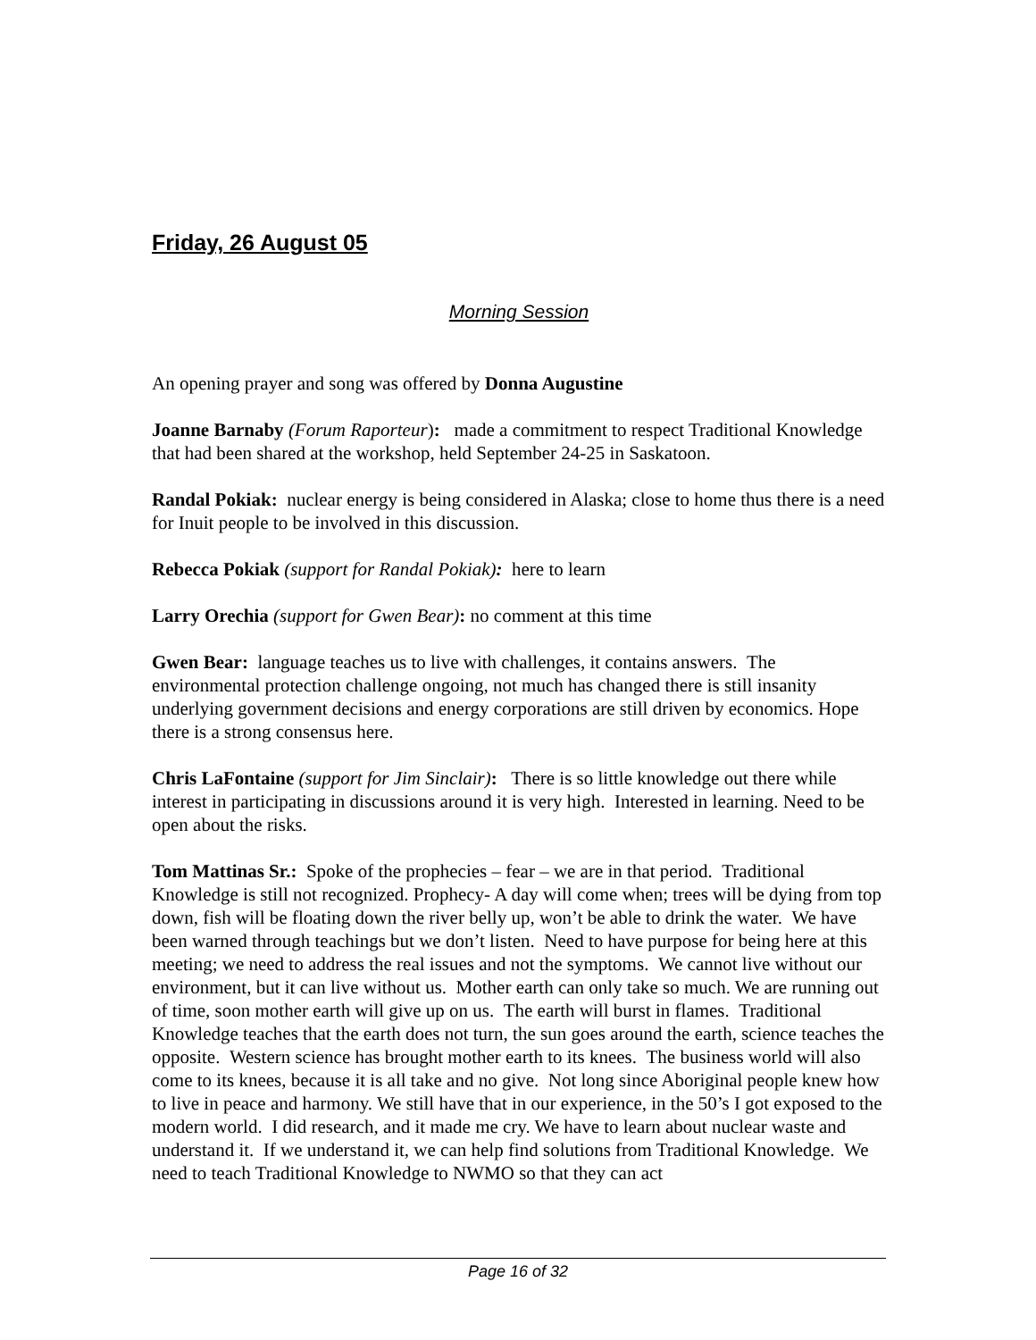Friday, 26 August 05
Morning Session
An opening prayer and song was offered by Donna Augustine
Joanne Barnaby (Forum Raporteur): made a commitment to respect Traditional Knowledge that had been shared at the workshop, held September 24-25 in Saskatoon.
Randal Pokiak: nuclear energy is being considered in Alaska; close to home thus there is a need for Inuit people to be involved in this discussion.
Rebecca Pokiak (support for Randal Pokiak): here to learn
Larry Orechia (support for Gwen Bear): no comment at this time
Gwen Bear: language teaches us to live with challenges, it contains answers. The environmental protection challenge ongoing, not much has changed there is still insanity underlying government decisions and energy corporations are still driven by economics. Hope there is a strong consensus here.
Chris LaFontaine (support for Jim Sinclair): There is so little knowledge out there while interest in participating in discussions around it is very high. Interested in learning. Need to be open about the risks.
Tom Mattinas Sr.: Spoke of the prophecies – fear – we are in that period. Traditional Knowledge is still not recognized. Prophecy- A day will come when; trees will be dying from top down, fish will be floating down the river belly up, won’t be able to drink the water. We have been warned through teachings but we don’t listen. Need to have purpose for being here at this meeting; we need to address the real issues and not the symptoms. We cannot live without our environment, but it can live without us. Mother earth can only take so much. We are running out of time, soon mother earth will give up on us. The earth will burst in flames. Traditional Knowledge teaches that the earth does not turn, the sun goes around the earth, science teaches the opposite. Western science has brought mother earth to its knees. The business world will also come to its knees, because it is all take and no give. Not long since Aboriginal people knew how to live in peace and harmony. We still have that in our experience, in the 50’s I got exposed to the modern world. I did research, and it made me cry. We have to learn about nuclear waste and understand it. If we understand it, we can help find solutions from Traditional Knowledge. We need to teach Traditional Knowledge to NWMO so that they can act
Page 16 of 32